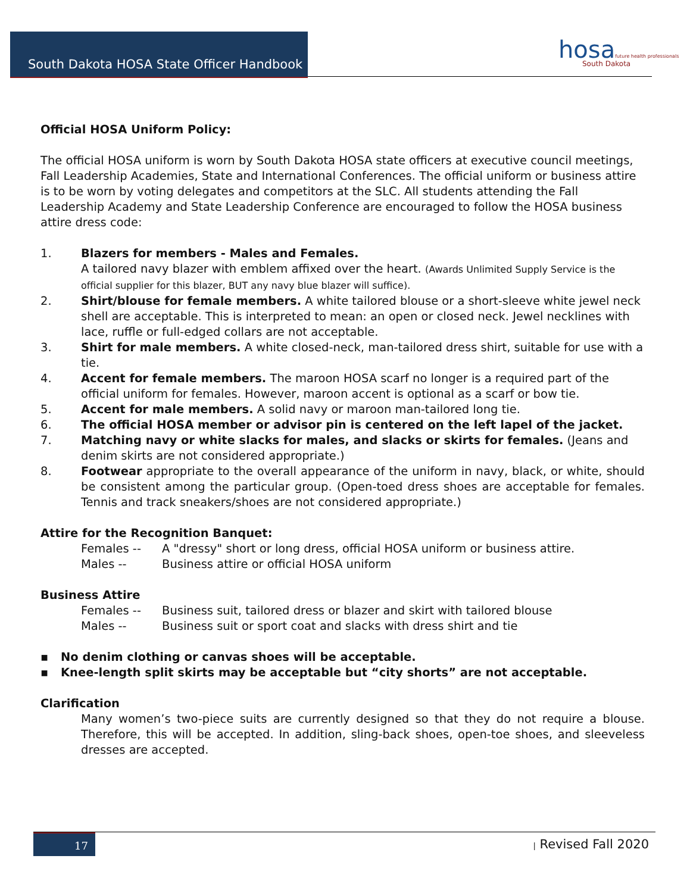South Dakota HOSA State Officer Handbook
hosafuture health professionals
South Dakota
Official HOSA Uniform Policy:
The official HOSA uniform is worn by South Dakota HOSA state officers at executive council meetings, Fall Leadership Academies, State and International Conferences. The official uniform or business attire is to be worn by voting delegates and competitors at the SLC. All students attending the Fall Leadership Academy and State Leadership Conference are encouraged to follow the HOSA business attire dress code:
1. Blazers for members - Males and Females.
A tailored navy blazer with emblem affixed over the heart. (Awards Unlimited Supply Service is the official supplier for this blazer, BUT any navy blue blazer will suffice).
2. Shirt/blouse for female members. A white tailored blouse or a short-sleeve white jewel neck shell are acceptable. This is interpreted to mean: an open or closed neck. Jewel necklines with lace, ruffle or full-edged collars are not acceptable.
3. Shirt for male members. A white closed-neck, man-tailored dress shirt, suitable for use with a tie.
4. Accent for female members. The maroon HOSA scarf no longer is a required part of the official uniform for females. However, maroon accent is optional as a scarf or bow tie.
5. Accent for male members. A solid navy or maroon man-tailored long tie.
6. The official HOSA member or advisor pin is centered on the left lapel of the jacket.
7. Matching navy or white slacks for males, and slacks or skirts for females. (Jeans and denim skirts are not considered appropriate.)
8. Footwear appropriate to the overall appearance of the uniform in navy, black, or white, should be consistent among the particular group. (Open-toed dress shoes are acceptable for females. Tennis and track sneakers/shoes are not considered appropriate.)
Attire for the Recognition Banquet:
Females -- A "dressy" short or long dress, official HOSA uniform or business attire.
Males -- Business attire or official HOSA uniform
Business Attire
Females -- Business suit, tailored dress or blazer and skirt with tailored blouse
Males -- Business suit or sport coat and slacks with dress shirt and tie
▪ No denim clothing or canvas shoes will be acceptable.
▪ Knee-length split skirts may be acceptable but “city shorts” are not acceptable.
Clarification
Many women’s two-piece suits are currently designed so that they do not require a blouse. Therefore, this will be accepted. In addition, sling-back shoes, open-toe shoes, and sleeveless dresses are accepted.
17 | Revised Fall 2020